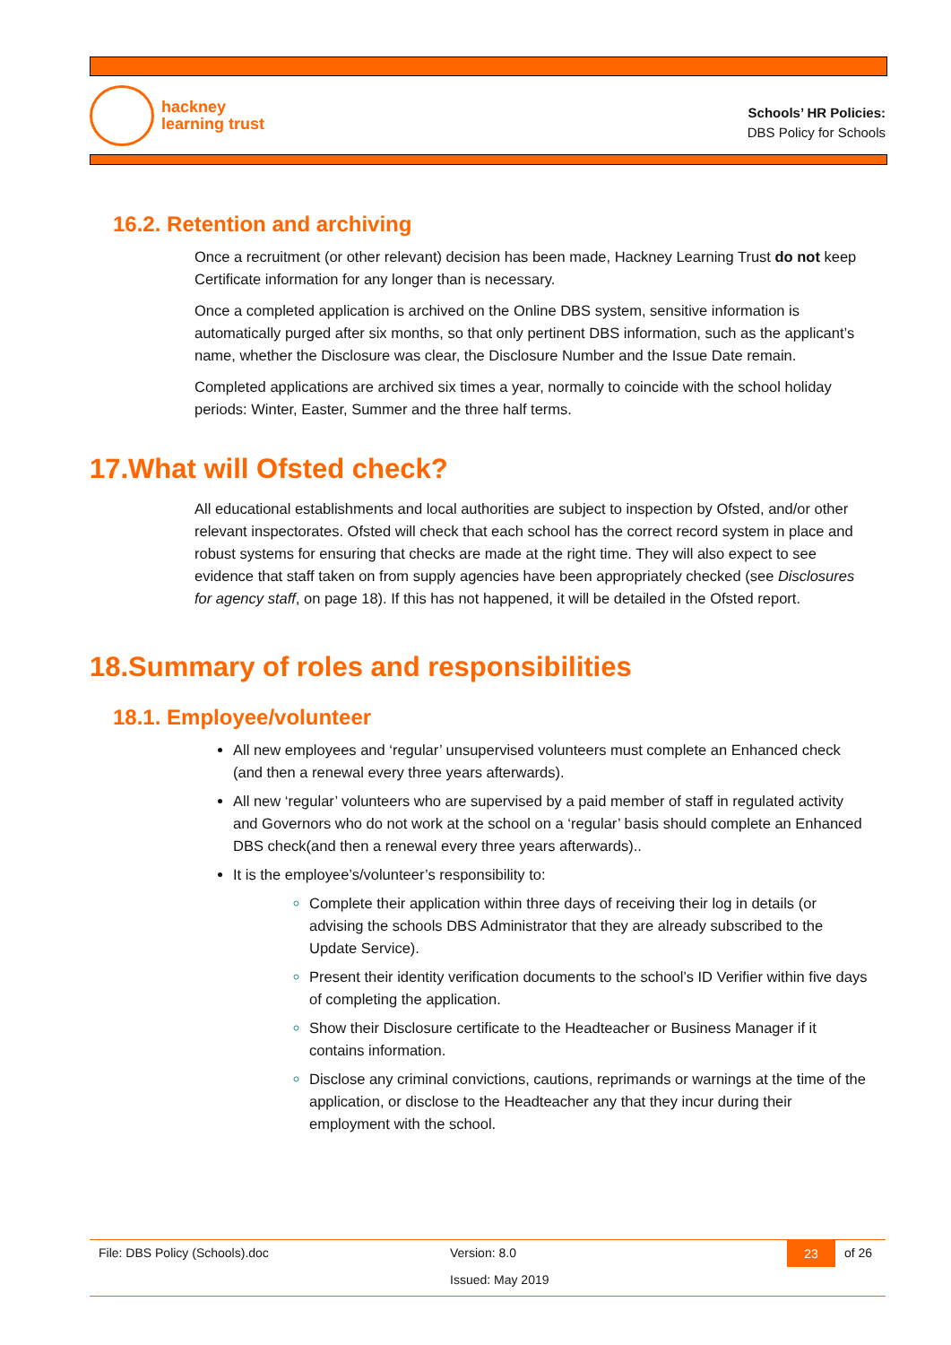hackney
learning trust
Schools’ HR Policies:
DBS Policy for Schools
16.2. Retention and archiving
Once a recruitment (or other relevant) decision has been made, Hackney Learning Trust do not keep Certificate information for any longer than is necessary.
Once a completed application is archived on the Online DBS system, sensitive information is automatically purged after six months, so that only pertinent DBS information, such as the applicant’s name, whether the Disclosure was clear, the Disclosure Number and the Issue Date remain.
Completed applications are archived six times a year, normally to coincide with the school holiday periods: Winter, Easter, Summer and the three half terms.
17.What will Ofsted check?
All educational establishments and local authorities are subject to inspection by Ofsted, and/or other relevant inspectorates. Ofsted will check that each school has the correct record system in place and robust systems for ensuring that checks are made at the right time. They will also expect to see evidence that staff taken on from supply agencies have been appropriately checked (see Disclosures for agency staff, on page 18). If this has not happened, it will be detailed in the Ofsted report.
18.Summary of roles and responsibilities
18.1. Employee/volunteer
All new employees and ‘regular’ unsupervised volunteers must complete an Enhanced check (and then a renewal every three years afterwards).
All new ‘regular’ volunteers who are supervised by a paid member of staff in regulated activity and Governors who do not work at the school on a ‘regular’ basis should complete an Enhanced DBS check(and then a renewal every three years afterwards)..
It is the employee’s/volunteer’s responsibility to:
Complete their application within three days of receiving their log in details (or advising the schools DBS Administrator that they are already subscribed to the Update Service).
Present their identity verification documents to the school’s ID Verifier within five days of completing the application.
Show their Disclosure certificate to the Headteacher or Business Manager if it contains information.
Disclose any criminal convictions, cautions, reprimands or warnings at the time of the application, or disclose to the Headteacher any that they incur during their employment with the school.
File: DBS Policy (Schools).doc Version: 8.0
Issued: May 2019
23 of 26